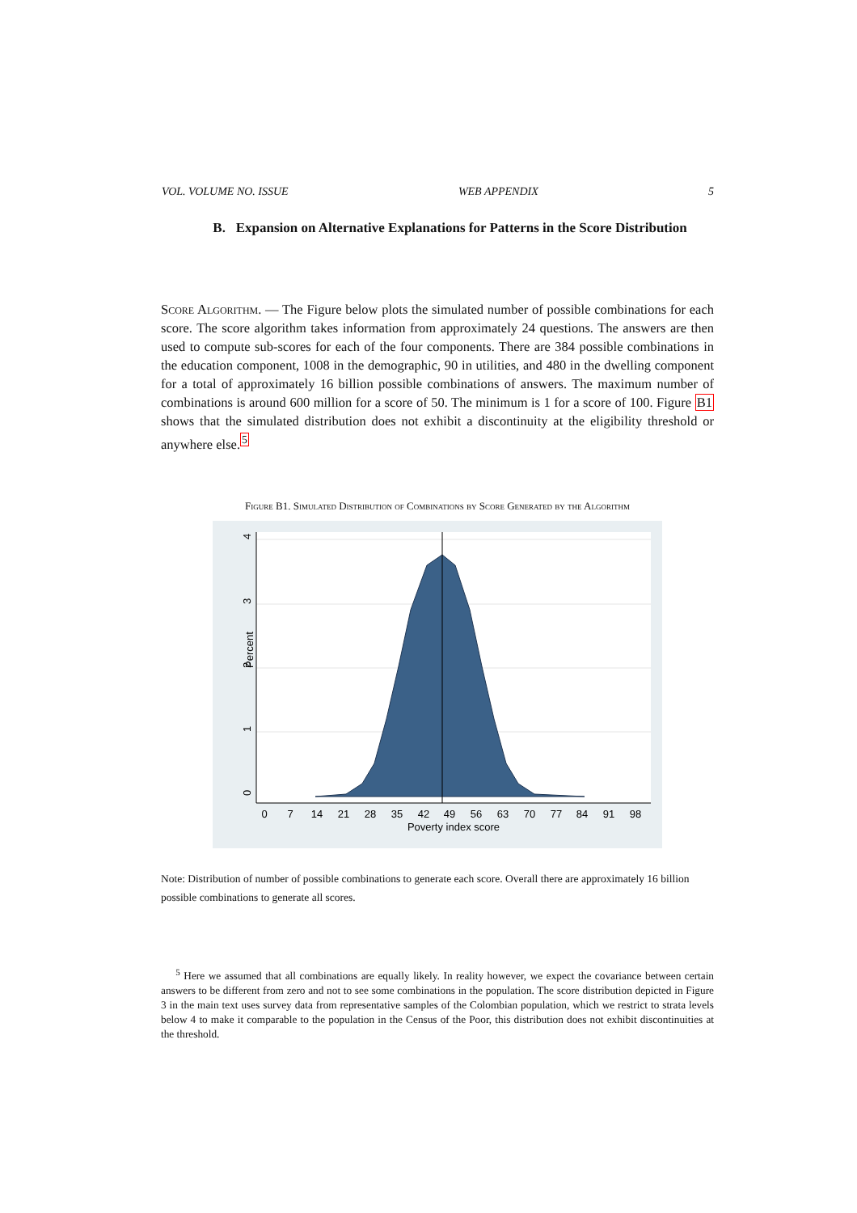VOL. VOLUME NO. ISSUE WEB APPENDIX 5
B. Expansion on Alternative Explanations for Patterns in the Score Distribution
Score Algorithm. — The Figure below plots the simulated number of possible combinations for each score. The score algorithm takes information from approximately 24 questions. The answers are then used to compute sub-scores for each of the four components. There are 384 possible combinations in the education component, 1008 in the demographic, 90 in utilities, and 480 in the dwelling component for a total of approximately 16 billion possible combinations of answers. The maximum number of combinations is around 600 million for a score of 50. The minimum is 1 for a score of 100. Figure B1 shows that the simulated distribution does not exhibit a discontinuity at the eligibility threshold or anywhere else.<sup>5</sup>
Figure B1. Simulated Distribution of Combinations by Score Generated by the Algorithm
0
7
14
21
28
35
42
49
56
63
70
77
84
91
98
Poverty index score
0
1
2
3
4
Percent
Note: Distribution of number of possible combinations to generate each score. Overall there are approximately 16 billion possible combinations to generate all scores.
<sup>5</sup> Here we assumed that all combinations are equally likely. In reality however, we expect the covariance between certain answers to be different from zero and not to see some combinations in the population. The score distribution depicted in Figure 3 in the main text uses survey data from representative samples of the Colombian population, which we restrict to strata levels below 4 to make it comparable to the population in the Census of the Poor, this distribution does not exhibit discontinuities at the threshold.